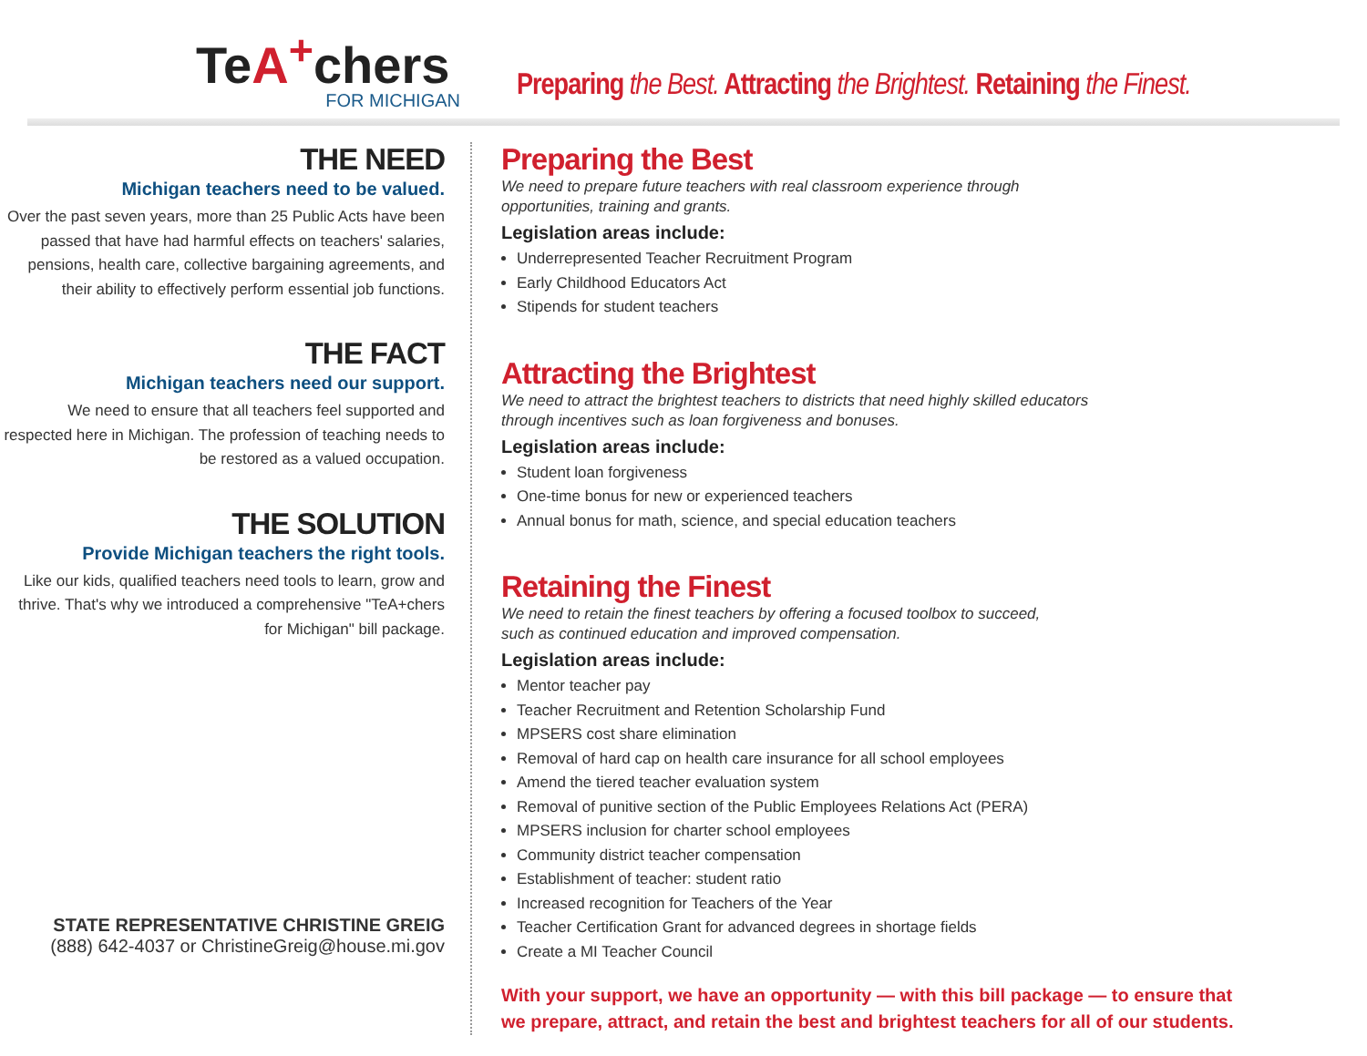TeA<sup>+</sup>chers
FOR MICHIGAN
Preparing the Best. Attracting the Brightest. Retaining the Finest.
THE NEED
Michigan teachers need to be valued.
Over the past seven years, more than 25 Public Acts have been passed that have had harmful effects on teachers' salaries, pensions, health care, collective bargaining agreements, and their ability to effectively perform essential job functions.
THE FACT
Michigan teachers need our support.
We need to ensure that all teachers feel supported and respected here in Michigan. The profession of teaching needs to be restored as a valued occupation.
THE SOLUTION
Provide Michigan teachers the right tools.
Like our kids, qualified teachers need tools to learn, grow and thrive. That's why we introduced a comprehensive "TeA+chers for Michigan" bill package.
STATE REPRESENTATIVE CHRISTINE GREIG
(888) 642-4037 or ChristineGreig@house.mi.gov
Preparing the Best
We need to prepare future teachers with real classroom experience through
opportunities, training and grants.
Legislation areas include:
Underrepresented Teacher Recruitment Program
Early Childhood Educators Act
Stipends for student teachers
Attracting the Brightest
We need to attract the brightest teachers to districts that need highly skilled educators
through incentives such as loan forgiveness and bonuses.
Legislation areas include:
Student loan forgiveness
One-time bonus for new or experienced teachers
Annual bonus for math, science, and special education teachers
Retaining the Finest
We need to retain the finest teachers by offering a focused toolbox to succeed,
such as continued education and improved compensation.
Legislation areas include:
Mentor teacher pay
Teacher Recruitment and Retention Scholarship Fund
MPSERS cost share elimination
Removal of hard cap on health care insurance for all school employees
Amend the tiered teacher evaluation system
Removal of punitive section of the Public Employees Relations Act (PERA)
MPSERS inclusion for charter school employees
Community district teacher compensation
Establishment of teacher: student ratio
Increased recognition for Teachers of the Year
Teacher Certification Grant for advanced degrees in shortage fields
Create a MI Teacher Council
With your support, we have an opportunity — with this bill package — to ensure that
we prepare, attract, and retain the best and brightest teachers for all of our students.